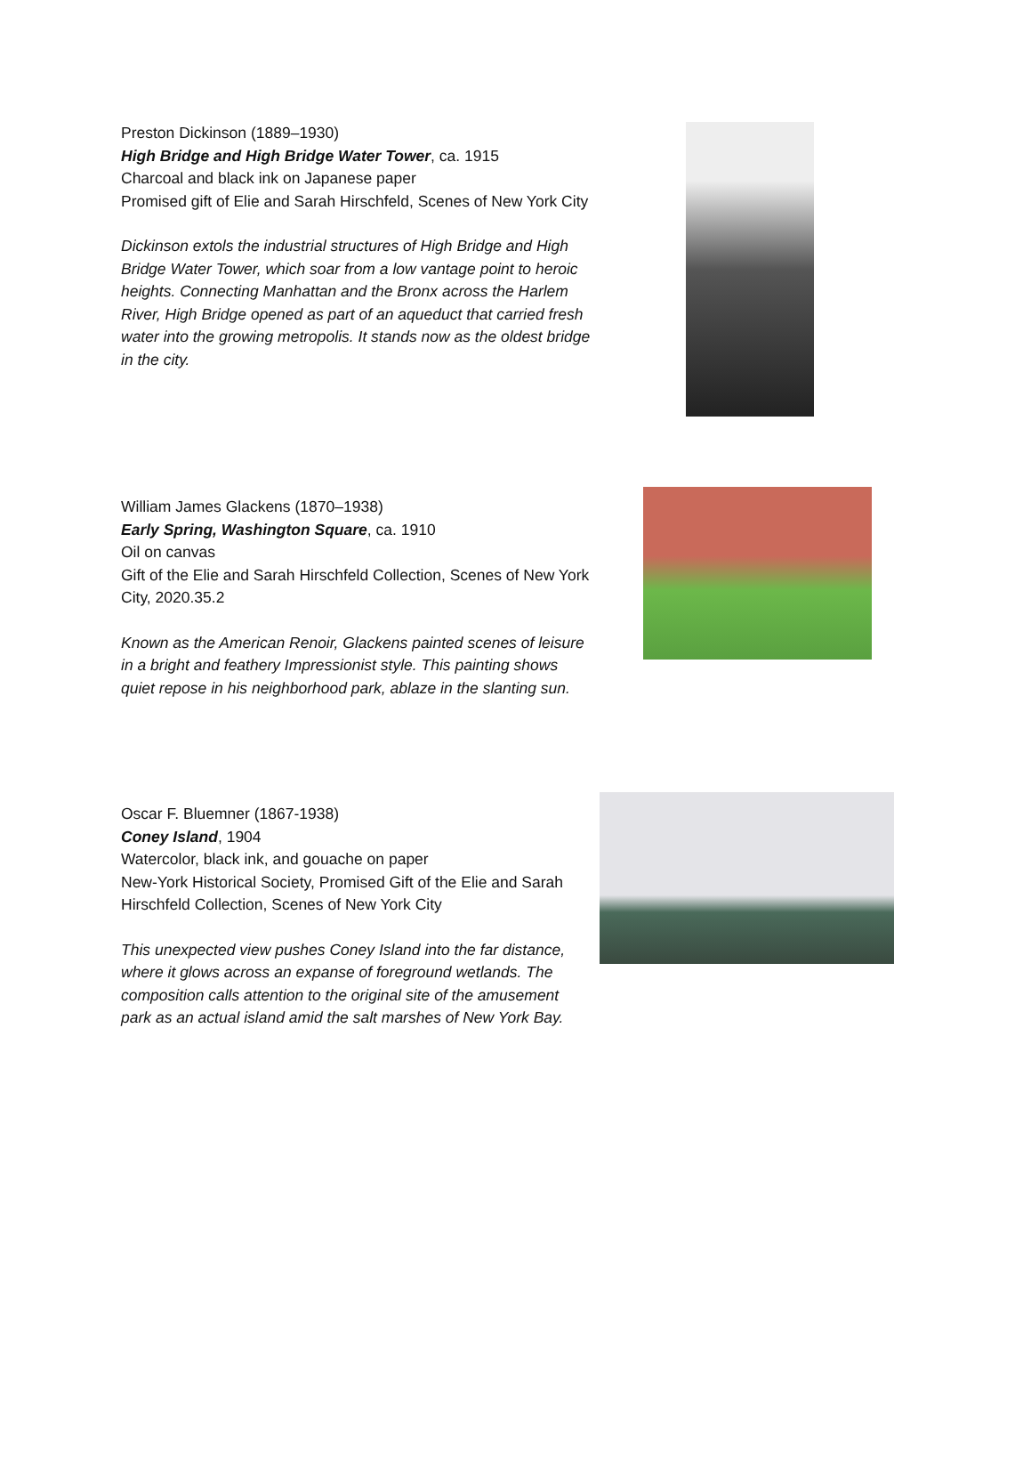Preston Dickinson (1889–1930)
High Bridge and High Bridge Water Tower, ca. 1915
Charcoal and black ink on Japanese paper
Promised gift of Elie and Sarah Hirschfeld, Scenes of New York City
Dickinson extols the industrial structures of High Bridge and High Bridge Water Tower, which soar from a low vantage point to heroic heights. Connecting Manhattan and the Bronx across the Harlem River, High Bridge opened as part of an aqueduct that carried fresh water into the growing metropolis. It stands now as the oldest bridge in the city.
William James Glackens (1870–1938)
Early Spring, Washington Square, ca. 1910
Oil on canvas
Gift of the Elie and Sarah Hirschfeld Collection, Scenes of New York City, 2020.35.2
Known as the American Renoir, Glackens painted scenes of leisure in a bright and feathery Impressionist style. This painting shows quiet repose in his neighborhood park, ablaze in the slanting sun.
Oscar F. Bluemner (1867-1938)
Coney Island, 1904
Watercolor, black ink, and gouache on paper
New-York Historical Society, Promised Gift of the Elie and Sarah Hirschfeld Collection, Scenes of New York City
This unexpected view pushes Coney Island into the far distance, where it glows across an expanse of foreground wetlands. The composition calls attention to the original site of the amusement park as an actual island amid the salt marshes of New York Bay.